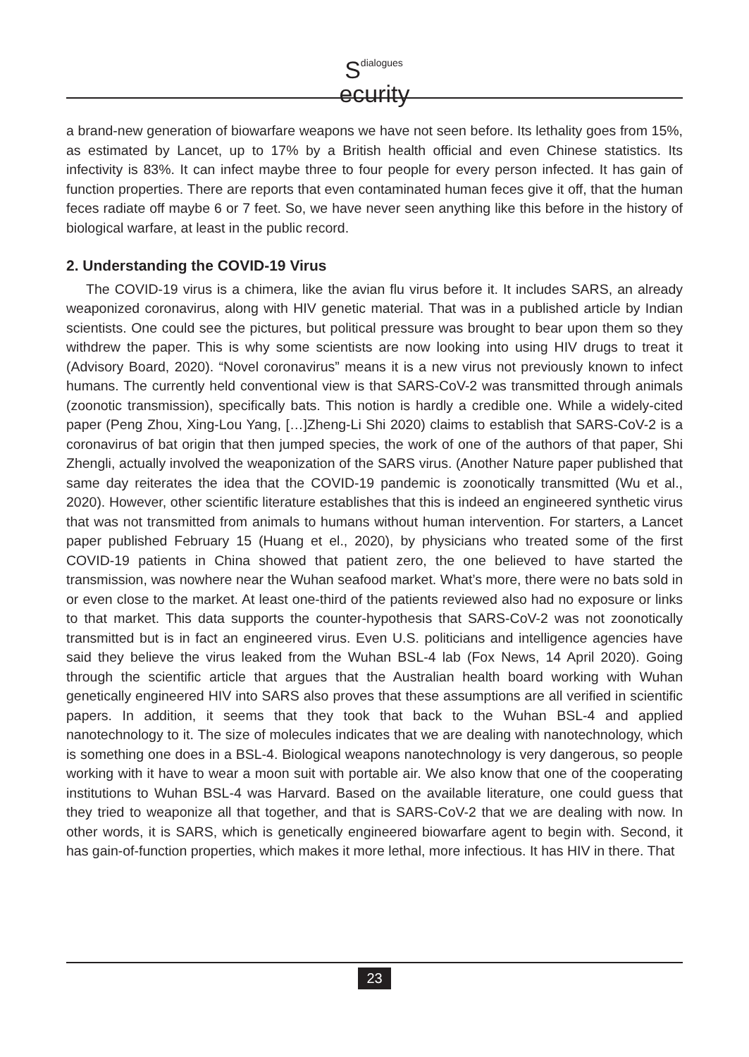Sdialogues
ecurity
a brand-new generation of biowarfare weapons we have not seen before. Its lethality goes from 15%, as estimated by Lancet, up to 17% by a British health official and even Chinese statistics. Its infectivity is 83%. It can infect maybe three to four people for every person infected. It has gain of function properties. There are reports that even contaminated human feces give it off, that the human feces radiate off maybe 6 or 7 feet. So, we have never seen anything like this before in the history of biological warfare, at least in the public record.
2. Understanding the COVID-19 Virus
The COVID-19 virus is a chimera, like the avian flu virus before it. It includes SARS, an already weaponized coronavirus, along with HIV genetic material. That was in a published article by Indian scientists. One could see the pictures, but political pressure was brought to bear upon them so they withdrew the paper. This is why some scientists are now looking into using HIV drugs to treat it (Advisory Board, 2020). “Novel coronavirus” means it is a new virus not previously known to infect humans. The currently held conventional view is that SARS-CoV-2 was transmitted through animals (zoonotic transmission), specifically bats. This notion is hardly a credible one. While a widely-cited paper (Peng Zhou, Xing-Lou Yang, […]Zheng-Li Shi 2020) claims to establish that SARS-CoV-2 is a coronavirus of bat origin that then jumped species, the work of one of the authors of that paper, Shi Zhengli, actually involved the weaponization of the SARS virus. (Another Nature paper published that same day reiterates the idea that the COVID-19 pandemic is zoonotically transmitted (Wu et al., 2020). However, other scientific literature establishes that this is indeed an engineered synthetic virus that was not transmitted from animals to humans without human intervention. For starters, a Lancet paper published February 15 (Huang et el., 2020), by physicians who treated some of the first COVID-19 patients in China showed that patient zero, the one believed to have started the transmission, was nowhere near the Wuhan seafood market. What’s more, there were no bats sold in or even close to the market. At least one-third of the patients reviewed also had no exposure or links to that market. This data supports the counter-hypothesis that SARS-CoV-2 was not zoonotically transmitted but is in fact an engineered virus. Even U.S. politicians and intelligence agencies have said they believe the virus leaked from the Wuhan BSL-4 lab (Fox News, 14 April 2020). Going through the scientific article that argues that the Australian health board working with Wuhan genetically engineered HIV into SARS also proves that these assumptions are all verified in scientific papers. In addition, it seems that they took that back to the Wuhan BSL-4 and applied nanotechnology to it. The size of molecules indicates that we are dealing with nanotechnology, which is something one does in a BSL-4. Biological weapons nanotechnology is very dangerous, so people working with it have to wear a moon suit with portable air. We also know that one of the cooperating institutions to Wuhan BSL-4 was Harvard. Based on the available literature, one could guess that they tried to weaponize all that together, and that is SARS-CoV-2 that we are dealing with now. In other words, it is SARS, which is genetically engineered biowarfare agent to begin with. Second, it has gain-of-function properties, which makes it more lethal, more infectious. It has HIV in there. That
23